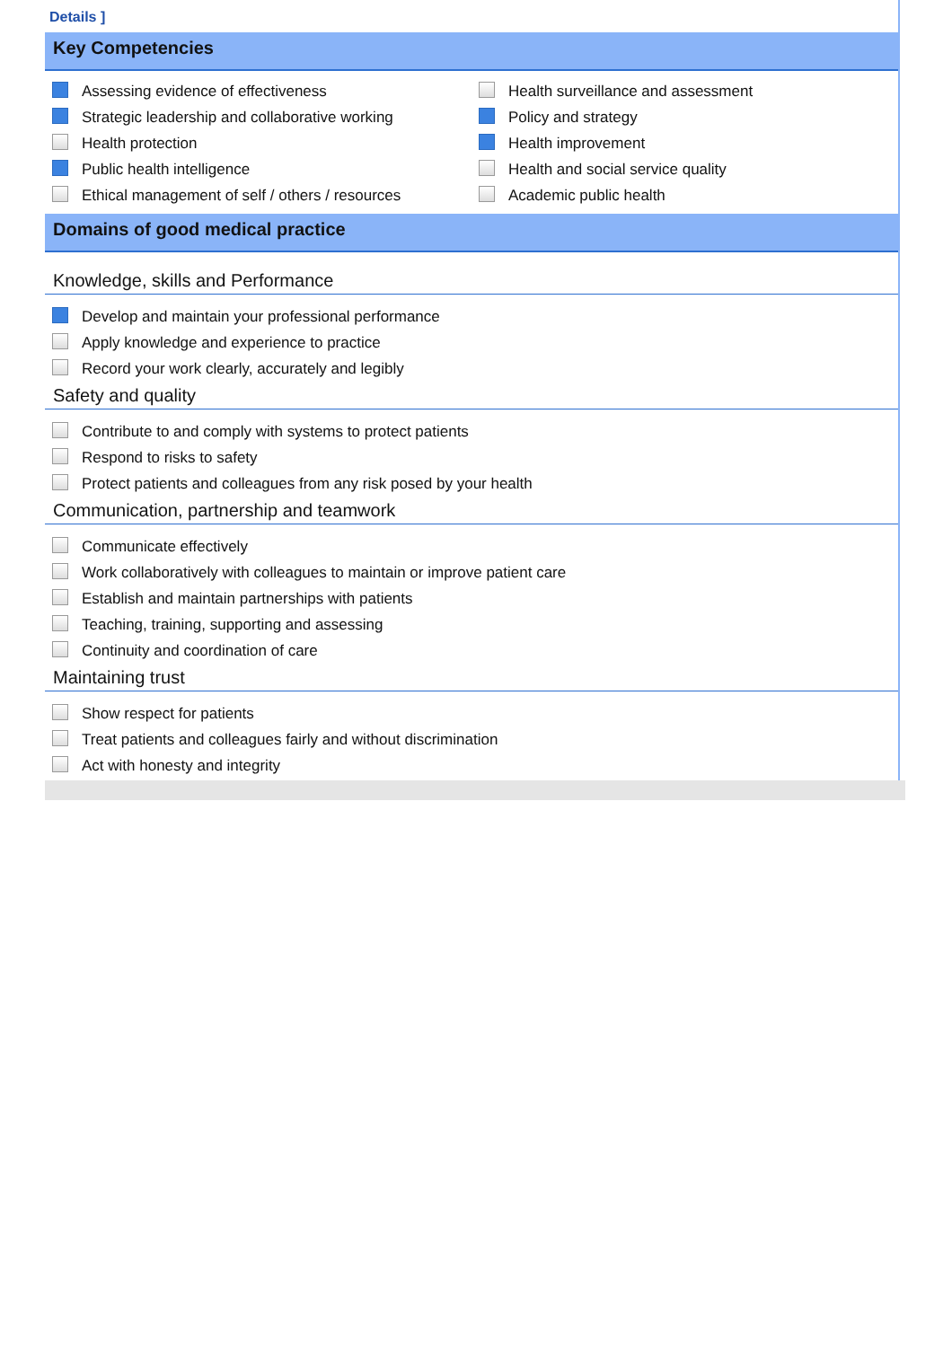Details ]
Key Competencies
Assessing evidence of effectiveness
Strategic leadership and collaborative working
Health protection
Public health intelligence
Ethical management of self / others / resources
Health surveillance and assessment
Policy and strategy
Health improvement
Health and social service quality
Academic public health
Domains of good medical practice
Knowledge, skills and Performance
Develop and maintain your professional performance
Apply knowledge and experience to practice
Record your work clearly, accurately and legibly
Safety and quality
Contribute to and comply with systems to protect patients
Respond to risks to safety
Protect patients and colleagues from any risk posed by your health
Communication, partnership and teamwork
Communicate effectively
Work collaboratively with colleagues to maintain or improve patient care
Establish and maintain partnerships with patients
Teaching, training, supporting and assessing
Continuity and coordination of care
Maintaining trust
Show respect for patients
Treat patients and colleagues fairly and without discrimination
Act with honesty and integrity